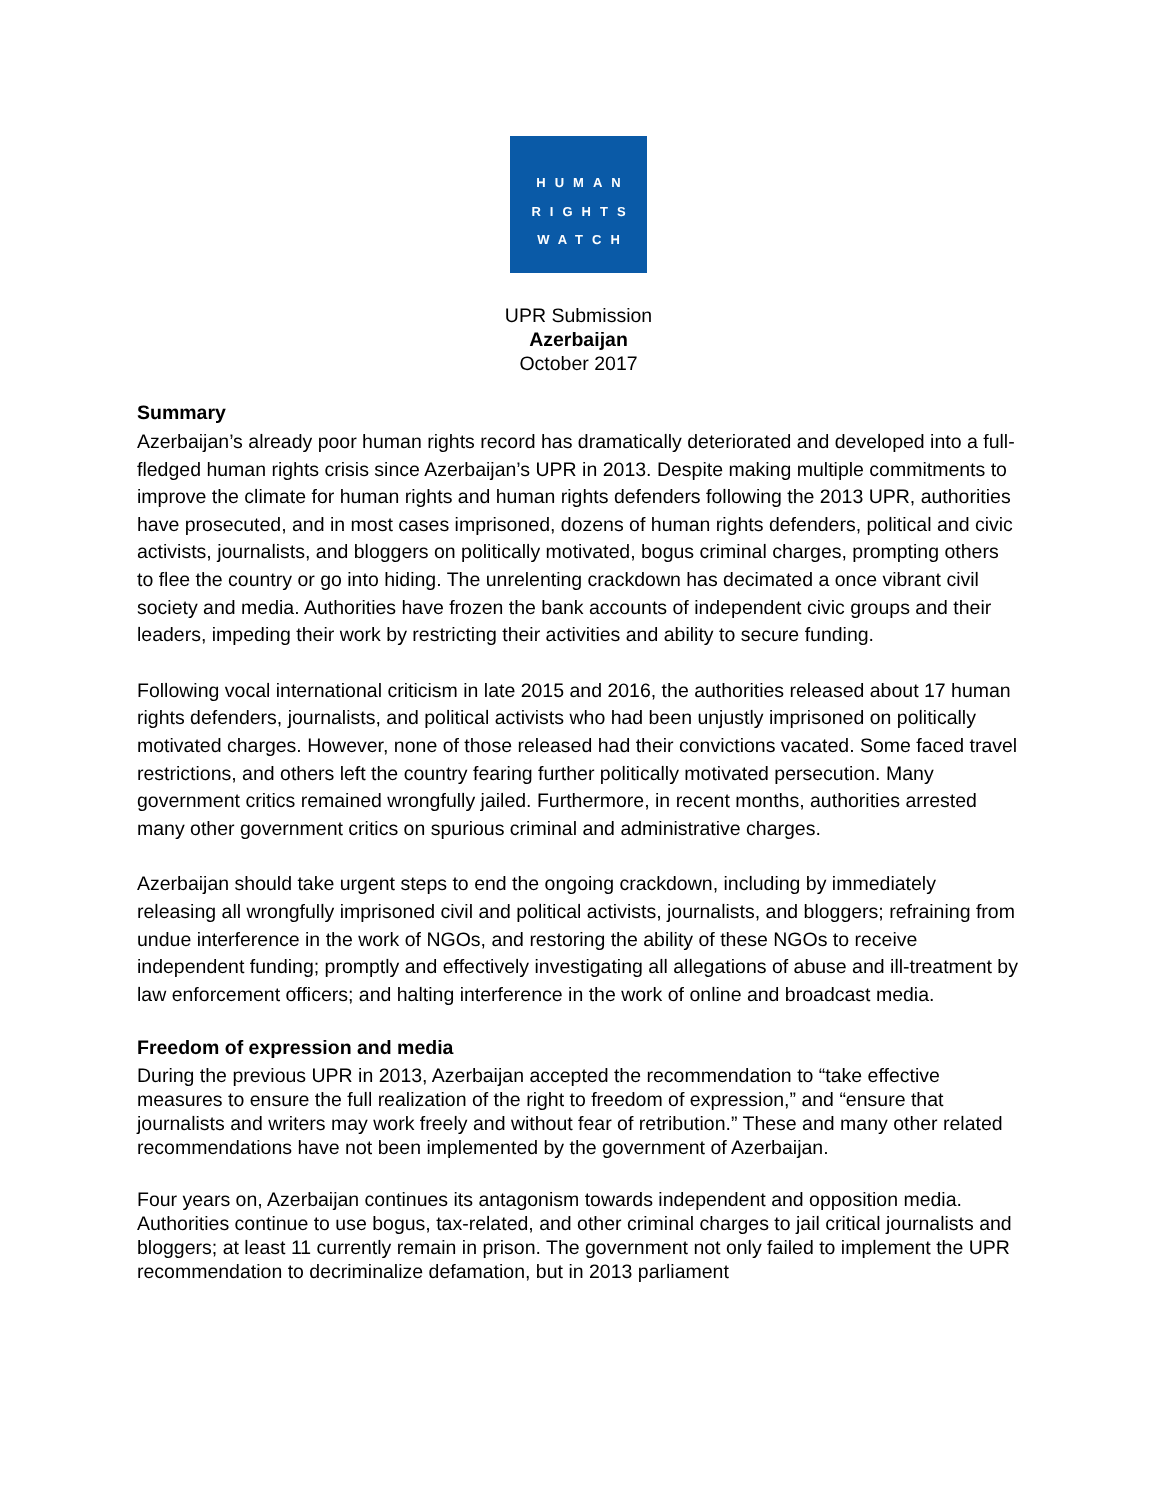HUMAN
RIGHTS
WATCH
UPR Submission
Azerbaijan
October 2017
Summary
Azerbaijan’s already poor human rights record has dramatically deteriorated and developed into a full-fledged human rights crisis since Azerbaijan’s UPR in 2013. Despite making multiple commitments to improve the climate for human rights and human rights defenders following the 2013 UPR, authorities have prosecuted, and in most cases imprisoned, dozens of human rights defenders, political and civic activists, journalists, and bloggers on politically motivated, bogus criminal charges, prompting others to flee the country or go into hiding. The unrelenting crackdown has decimated a once vibrant civil society and media. Authorities have frozen the bank accounts of independent civic groups and their leaders, impeding their work by restricting their activities and ability to secure funding.
Following vocal international criticism in late 2015 and 2016, the authorities released about 17 human rights defenders, journalists, and political activists who had been unjustly imprisoned on politically motivated charges. However, none of those released had their convictions vacated. Some faced travel restrictions, and others left the country fearing further politically motivated persecution. Many government critics remained wrongfully jailed. Furthermore, in recent months, authorities arrested many other government critics on spurious criminal and administrative charges.
Azerbaijan should take urgent steps to end the ongoing crackdown, including by immediately releasing all wrongfully imprisoned civil and political activists, journalists, and bloggers; refraining from undue interference in the work of NGOs, and restoring the ability of these NGOs to receive independent funding; promptly and effectively investigating all allegations of abuse and ill-treatment by law enforcement officers; and halting interference in the work of online and broadcast media.
Freedom of expression and media
During the previous UPR in 2013, Azerbaijan accepted the recommendation to “take effective measures to ensure the full realization of the right to freedom of expression,” and “ensure that journalists and writers may work freely and without fear of retribution.” These and many other related recommendations have not been implemented by the government of Azerbaijan.
Four years on, Azerbaijan continues its antagonism towards independent and opposition media. Authorities continue to use bogus, tax-related, and other criminal charges to jail critical journalists and bloggers; at least 11 currently remain in prison. The government not only failed to implement the UPR recommendation to decriminalize defamation, but in 2013 parliament